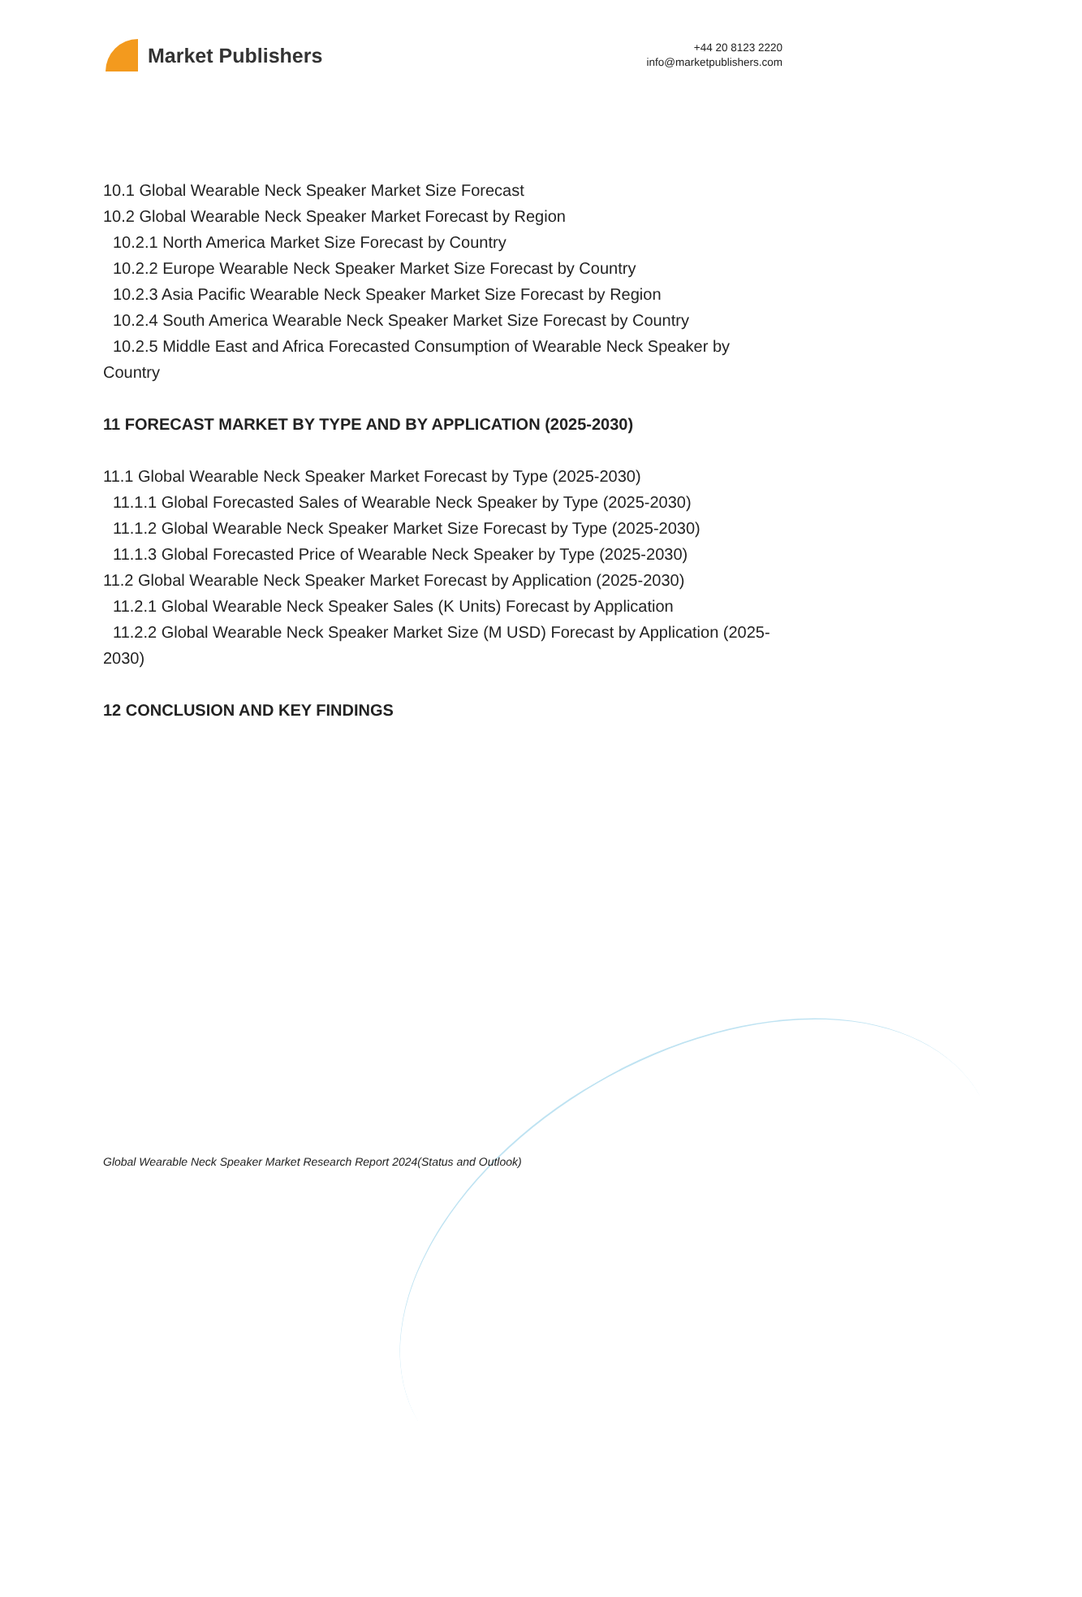Market Publishers
+44 20 8123 2220
info@marketpublishers.com
10.1 Global Wearable Neck Speaker Market Size Forecast
10.2 Global Wearable Neck Speaker Market Forecast by Region
10.2.1 North America Market Size Forecast by Country
10.2.2 Europe Wearable Neck Speaker Market Size Forecast by Country
10.2.3 Asia Pacific Wearable Neck Speaker Market Size Forecast by Region
10.2.4 South America Wearable Neck Speaker Market Size Forecast by Country
10.2.5 Middle East and Africa Forecasted Consumption of Wearable Neck Speaker by Country
11 FORECAST MARKET BY TYPE AND BY APPLICATION (2025-2030)
11.1 Global Wearable Neck Speaker Market Forecast by Type (2025-2030)
11.1.1 Global Forecasted Sales of Wearable Neck Speaker by Type (2025-2030)
11.1.2 Global Wearable Neck Speaker Market Size Forecast by Type (2025-2030)
11.1.3 Global Forecasted Price of Wearable Neck Speaker by Type (2025-2030)
11.2 Global Wearable Neck Speaker Market Forecast by Application (2025-2030)
11.2.1 Global Wearable Neck Speaker Sales (K Units) Forecast by Application
11.2.2 Global Wearable Neck Speaker Market Size (M USD) Forecast by Application (2025-2030)
12 CONCLUSION AND KEY FINDINGS
Global Wearable Neck Speaker Market Research Report 2024(Status and Outlook)